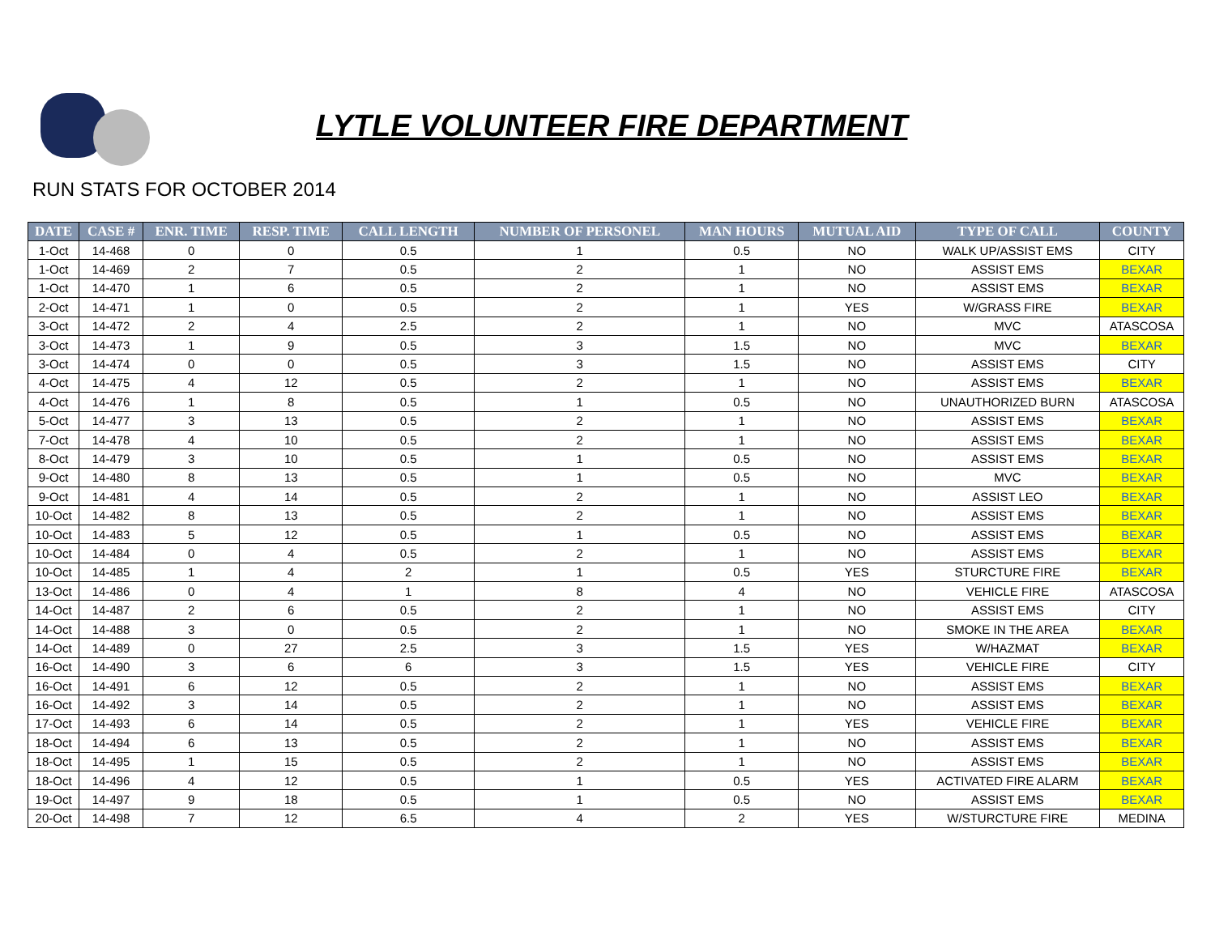LYTLE VOLUNTEER FIRE DEPARTMENT
RUN STATS FOR OCTOBER 2014
| DATE | CASE # | ENR. TIME | RESP. TIME | CALL LENGTH | NUMBER OF PERSONEL | MAN HOURS | MUTUAL AID | TYPE OF CALL | COUNTY |
| --- | --- | --- | --- | --- | --- | --- | --- | --- | --- |
| 1-Oct | 14-468 | 0 | 0 | 0.5 | 1 | 0.5 | NO | WALK UP/ASSIST EMS | CITY |
| 1-Oct | 14-469 | 2 | 7 | 0.5 | 2 | 1 | NO | ASSIST EMS | BEXAR |
| 1-Oct | 14-470 | 1 | 6 | 0.5 | 2 | 1 | NO | ASSIST EMS | BEXAR |
| 2-Oct | 14-471 | 1 | 0 | 0.5 | 2 | 1 | YES | W/GRASS FIRE | BEXAR |
| 3-Oct | 14-472 | 2 | 4 | 2.5 | 2 | 1 | NO | MVC | ATASCOSA |
| 3-Oct | 14-473 | 1 | 9 | 0.5 | 3 | 1.5 | NO | MVC | BEXAR |
| 3-Oct | 14-474 | 0 | 0 | 0.5 | 3 | 1.5 | NO | ASSIST EMS | CITY |
| 4-Oct | 14-475 | 4 | 12 | 0.5 | 2 | 1 | NO | ASSIST EMS | BEXAR |
| 4-Oct | 14-476 | 1 | 8 | 0.5 | 1 | 0.5 | NO | UNAUTHORIZED BURN | ATASCOSA |
| 5-Oct | 14-477 | 3 | 13 | 0.5 | 2 | 1 | NO | ASSIST EMS | BEXAR |
| 7-Oct | 14-478 | 4 | 10 | 0.5 | 2 | 1 | NO | ASSIST EMS | BEXAR |
| 8-Oct | 14-479 | 3 | 10 | 0.5 | 1 | 0.5 | NO | ASSIST EMS | BEXAR |
| 9-Oct | 14-480 | 8 | 13 | 0.5 | 1 | 0.5 | NO | MVC | BEXAR |
| 9-Oct | 14-481 | 4 | 14 | 0.5 | 2 | 1 | NO | ASSIST LEO | BEXAR |
| 10-Oct | 14-482 | 8 | 13 | 0.5 | 2 | 1 | NO | ASSIST EMS | BEXAR |
| 10-Oct | 14-483 | 5 | 12 | 0.5 | 1 | 0.5 | NO | ASSIST EMS | BEXAR |
| 10-Oct | 14-484 | 0 | 4 | 0.5 | 2 | 1 | NO | ASSIST EMS | BEXAR |
| 10-Oct | 14-485 | 1 | 4 | 2 | 1 | 0.5 | YES | STURCTURE FIRE | BEXAR |
| 13-Oct | 14-486 | 0 | 4 | 1 | 8 | 4 | NO | VEHICLE FIRE | ATASCOSA |
| 14-Oct | 14-487 | 2 | 6 | 0.5 | 2 | 1 | NO | ASSIST EMS | CITY |
| 14-Oct | 14-488 | 3 | 0 | 0.5 | 2 | 1 | NO | SMOKE IN THE AREA | BEXAR |
| 14-Oct | 14-489 | 0 | 27 | 2.5 | 3 | 1.5 | YES | W/HAZMAT | BEXAR |
| 16-Oct | 14-490 | 3 | 6 | 6 | 3 | 1.5 | YES | VEHICLE FIRE | CITY |
| 16-Oct | 14-491 | 6 | 12 | 0.5 | 2 | 1 | NO | ASSIST EMS | BEXAR |
| 16-Oct | 14-492 | 3 | 14 | 0.5 | 2 | 1 | NO | ASSIST EMS | BEXAR |
| 17-Oct | 14-493 | 6 | 14 | 0.5 | 2 | 1 | YES | VEHICLE FIRE | BEXAR |
| 18-Oct | 14-494 | 6 | 13 | 0.5 | 2 | 1 | NO | ASSIST EMS | BEXAR |
| 18-Oct | 14-495 | 1 | 15 | 0.5 | 2 | 1 | NO | ASSIST EMS | BEXAR |
| 18-Oct | 14-496 | 4 | 12 | 0.5 | 1 | 0.5 | YES | ACTIVATED FIRE ALARM | BEXAR |
| 19-Oct | 14-497 | 9 | 18 | 0.5 | 1 | 0.5 | NO | ASSIST EMS | BEXAR |
| 20-Oct | 14-498 | 7 | 12 | 6.5 | 4 | 2 | YES | W/STURCTURE FIRE | MEDINA |